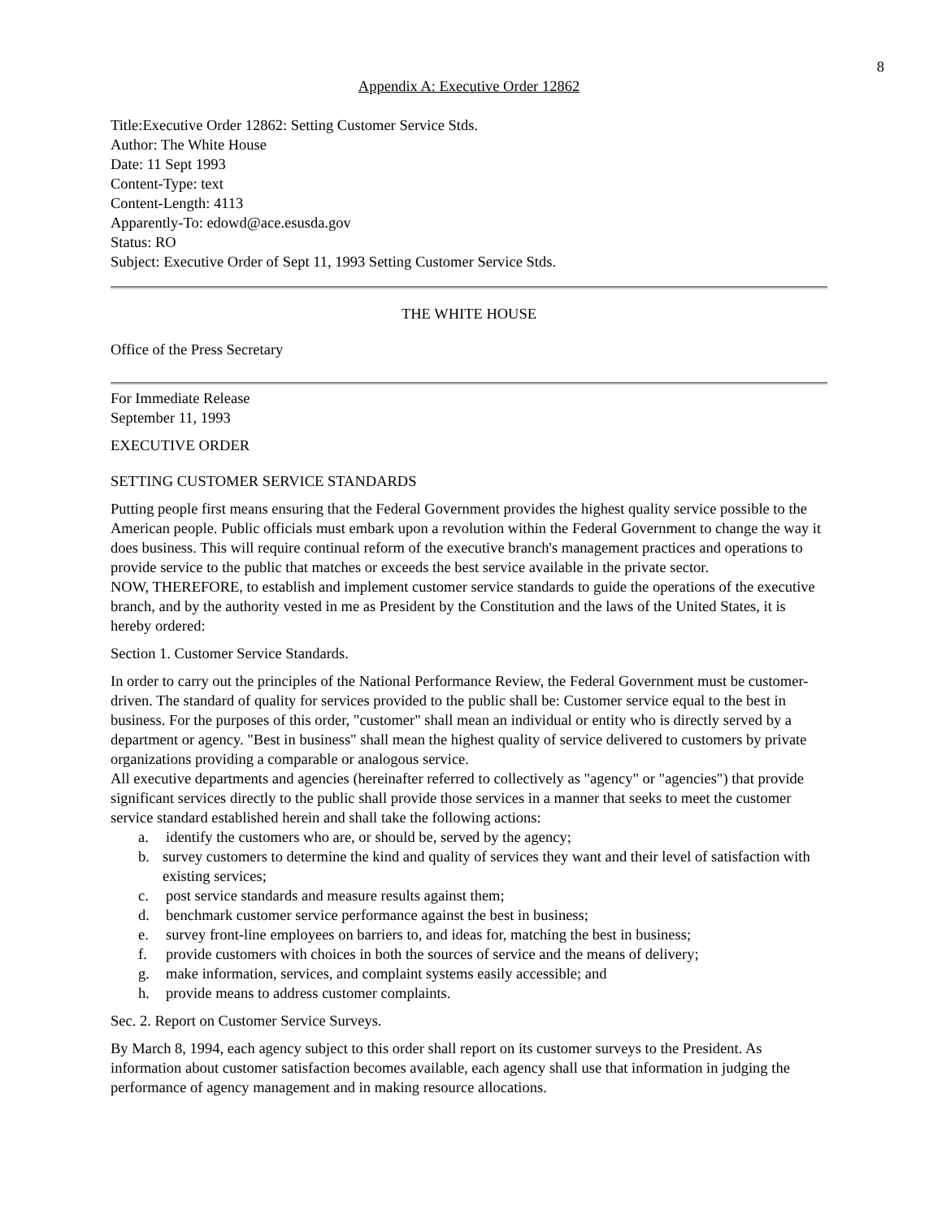8
Appendix A: Executive Order 12862
Title:Executive Order 12862: Setting Customer Service Stds.
Author: The White House
Date: 11 Sept 1993
Content-Type: text
Content-Length: 4113
Apparently-To: edowd@ace.esusda.gov
Status: RO
Subject: Executive Order of Sept 11, 1993 Setting Customer Service Stds.
THE WHITE HOUSE
Office of the Press Secretary
For Immediate Release
September 11, 1993
EXECUTIVE ORDER
SETTING CUSTOMER SERVICE STANDARDS
Putting people first means ensuring that the Federal Government provides the highest quality service possible to the American people. Public officials must embark upon a revolution within the Federal Government to change the way it does business. This will require continual reform of the executive branch's management practices and operations to provide service to the public that matches or exceeds the best service available in the private sector.
NOW, THEREFORE, to establish and implement customer service standards to guide the operations of the executive branch, and by the authority vested in me as President by the Constitution and the laws of the United States, it is hereby ordered:
Section 1. Customer Service Standards.
In order to carry out the principles of the National Performance Review, the Federal Government must be customer-driven. The standard of quality for services provided to the public shall be: Customer service equal to the best in business. For the purposes of this order, "customer" shall mean an individual or entity who is directly served by a department or agency. "Best in business" shall mean the highest quality of service delivered to customers by private organizations providing a comparable or analogous service.
All executive departments and agencies (hereinafter referred to collectively as "agency" or "agencies") that provide significant services directly to the public shall provide those services in a manner that seeks to meet the customer service standard established herein and shall take the following actions:
a. identify the customers who are, or should be, served by the agency;
b. survey customers to determine the kind and quality of services they want and their level of satisfaction with existing services;
c. post service standards and measure results against them;
d. benchmark customer service performance against the best in business;
e. survey front-line employees on barriers to, and ideas for, matching the best in business;
f. provide customers with choices in both the sources of service and the means of delivery;
g. make information, services, and complaint systems easily accessible; and
h. provide means to address customer complaints.
Sec. 2. Report on Customer Service Surveys.
By March 8, 1994, each agency subject to this order shall report on its customer surveys to the President. As information about customer satisfaction becomes available, each agency shall use that information in judging the performance of agency management and in making resource allocations.